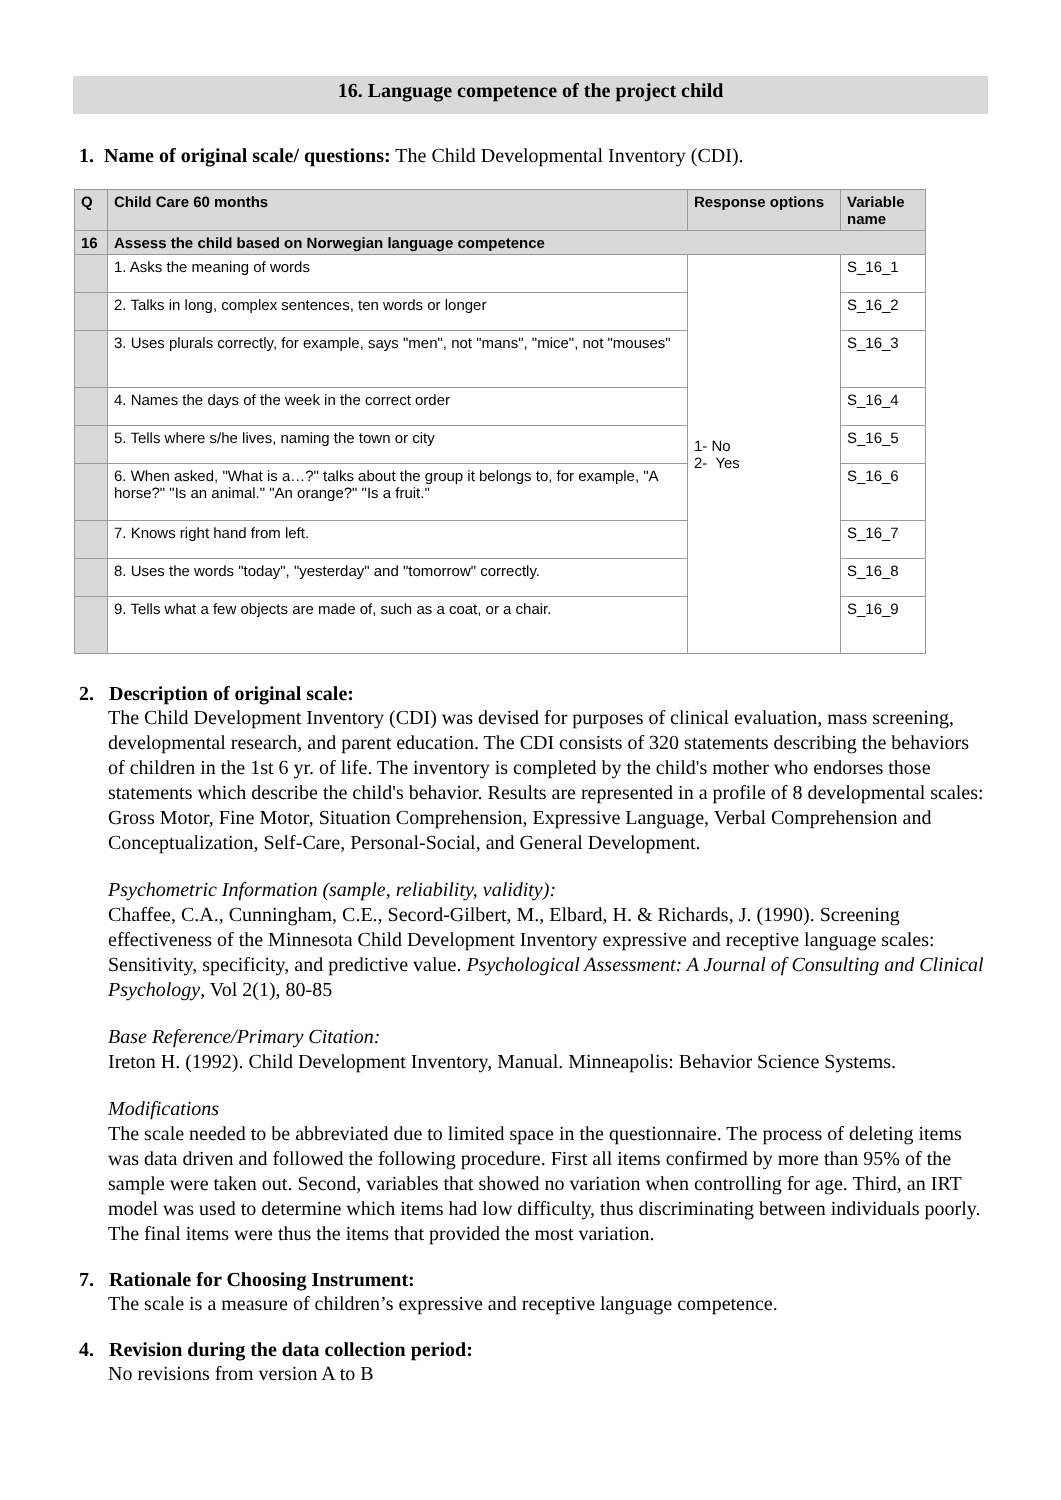16. Language competence of the project child
1. Name of original scale/ questions: The Child Developmental Inventory (CDI).
| Q | Child Care 60 months | Response options | Variable name |
| --- | --- | --- | --- |
| 16 | Assess the child based on Norwegian language competence | | |
| | 1. Asks the meaning of words | 1- No 2- Yes | S_16_1 |
| | 2. Talks in long, complex sentences, ten words or longer | | S_16_2 |
| | 3. Uses plurals correctly, for example, says "men", not "mans", "mice", not "mouses" | | S_16_3 |
| | 4. Names the days of the week in the correct order | | S_16_4 |
| | 5. Tells where s/he lives, naming the town or city | | S_16_5 |
| | 6. When asked, "What is a…?" talks about the group it belongs to, for example, "A horse?" "Is an animal." "An orange?" "Is a fruit." | | S_16_6 |
| | 7. Knows right hand from left. | | S_16_7 |
| | 8. Uses the words "today", "yesterday" and "tomorrow" correctly. | | S_16_8 |
| | 9. Tells what a few objects are made of, such as a coat, or a chair. | | S_16_9 |
2. Description of original scale:
The Child Development Inventory (CDI) was devised for purposes of clinical evaluation, mass screening, developmental research, and parent education. The CDI consists of 320 statements describing the behaviors of children in the 1st 6 yr. of life. The inventory is completed by the child's mother who endorses those statements which describe the child's behavior. Results are represented in a profile of 8 developmental scales: Gross Motor, Fine Motor, Situation Comprehension, Expressive Language, Verbal Comprehension and Conceptualization, Self-Care, Personal-Social, and General Development.
Psychometric Information (sample, reliability, validity):
Chaffee, C.A., Cunningham, C.E., Secord-Gilbert, M., Elbard, H. & Richards, J. (1990). Screening effectiveness of the Minnesota Child Development Inventory expressive and receptive language scales: Sensitivity, specificity, and predictive value. Psychological Assessment: A Journal of Consulting and Clinical Psychology, Vol 2(1), 80-85
Base Reference/Primary Citation:
Ireton H. (1992). Child Development Inventory, Manual. Minneapolis: Behavior Science Systems.
Modifications
The scale needed to be abbreviated due to limited space in the questionnaire. The process of deleting items was data driven and followed the following procedure. First all items confirmed by more than 95% of the sample were taken out. Second, variables that showed no variation when controlling for age. Third, an IRT model was used to determine which items had low difficulty, thus discriminating between individuals poorly. The final items were thus the items that provided the most variation.
7. Rationale for Choosing Instrument:
The scale is a measure of children’s expressive and receptive language competence.
4. Revision during the data collection period:
No revisions from version A to B